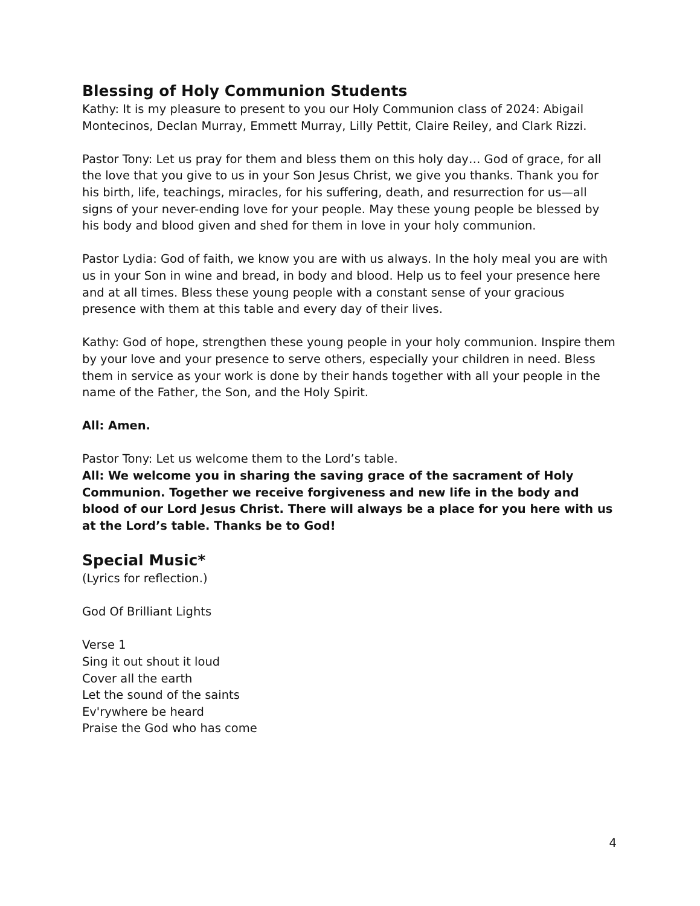Blessing of Holy Communion Students
Kathy: It is my pleasure to present to you our Holy Communion class of 2024: Abigail Montecinos, Declan Murray, Emmett Murray, Lilly Pettit, Claire Reiley, and Clark Rizzi.
Pastor Tony: Let us pray for them and bless them on this holy day… God of grace, for all the love that you give to us in your Son Jesus Christ, we give you thanks. Thank you for his birth, life, teachings, miracles, for his suffering, death, and resurrection for us—all signs of your never-ending love for your people. May these young people be blessed by his body and blood given and shed for them in love in your holy communion.
Pastor Lydia: God of faith, we know you are with us always. In the holy meal you are with us in your Son in wine and bread, in body and blood. Help us to feel your presence here and at all times. Bless these young people with a constant sense of your gracious presence with them at this table and every day of their lives.
Kathy: God of hope, strengthen these young people in your holy communion. Inspire them by your love and your presence to serve others, especially your children in need. Bless them in service as your work is done by their hands together with all your people in the name of the Father, the Son, and the Holy Spirit.
All: Amen.
Pastor Tony: Let us welcome them to the Lord’s table.
All: We welcome you in sharing the saving grace of the sacrament of Holy Communion. Together we receive forgiveness and new life in the body and blood of our Lord Jesus Christ. There will always be a place for you here with us at the Lord’s table. Thanks be to God!
Special Music*
(Lyrics for reflection.)
God Of Brilliant Lights
Verse 1
Sing it out shout it loud
Cover all the earth
Let the sound of the saints
Ev'rywhere be heard
Praise the God who has come
4